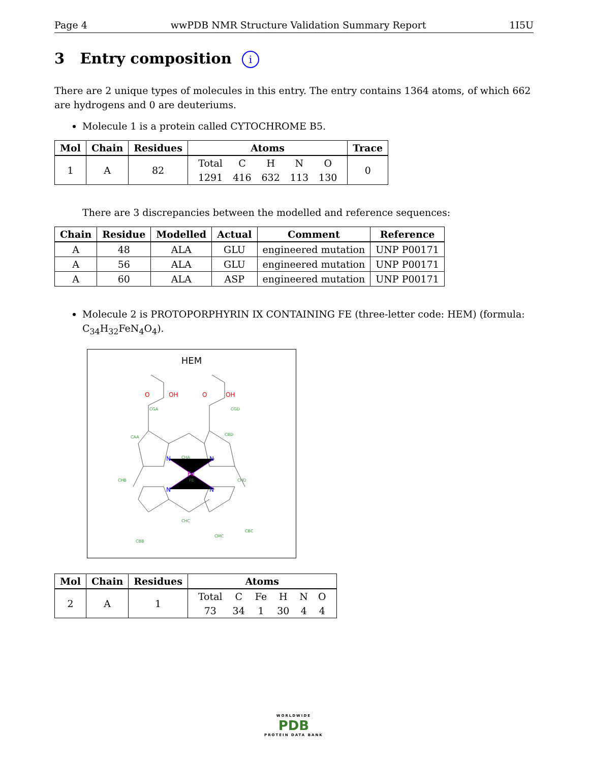Page 4 wwPDB NMR Structure Validation Summary Report 1I5U
3 Entry composition i
There are 2 unique types of molecules in this entry. The entry contains 1364 atoms, of which 662 are hydrogens and 0 are deuteriums.
Molecule 1 is a protein called CYTOCHROME B5.
| Mol | Chain | Residues | Atoms | Trace |
| --- | --- | --- | --- | --- |
| 1 | A | 82 | / Total / C / H / N / O / / 1291 / 416 / 632 / 113 / 130 / | 0 |
There are 3 discrepancies between the modelled and reference sequences:
| Chain | Residue | Modelled | Actual | Comment | Reference |
| --- | --- | --- | --- | --- | --- |
| A | 48 | ALA | GLU | engineered mutation | UNP P00171 |
| A | 56 | ALA | GLU | engineered mutation | UNP P00171 |
| A | 60 | ALA | ASP | engineered mutation | UNP P00171 |
Molecule 2 is PROTOPORPHYRIN IX CONTAINING FE (three-letter code: HEM) (formula: C<sub>34</sub>H<sub>32</sub>FeN<sub>4</sub>O<sub>4</sub>).
HEM
Fe
N
N
N
N
O
OH
O
OH
CGA
CGD
CAA
CBD
CHA
CHB
CHD
CHC
CBB
CMC
CBC
FE
| Mol | Chain | Residues | Atoms |
| --- | --- | --- | --- |
| 2 | A | 1 | / Total / C / Fe / H / N / O / / 73 / 34 / 1 / 30 / 4 / 4 / |
WORLDWIDE
PDB
PROTEIN DATA BANK